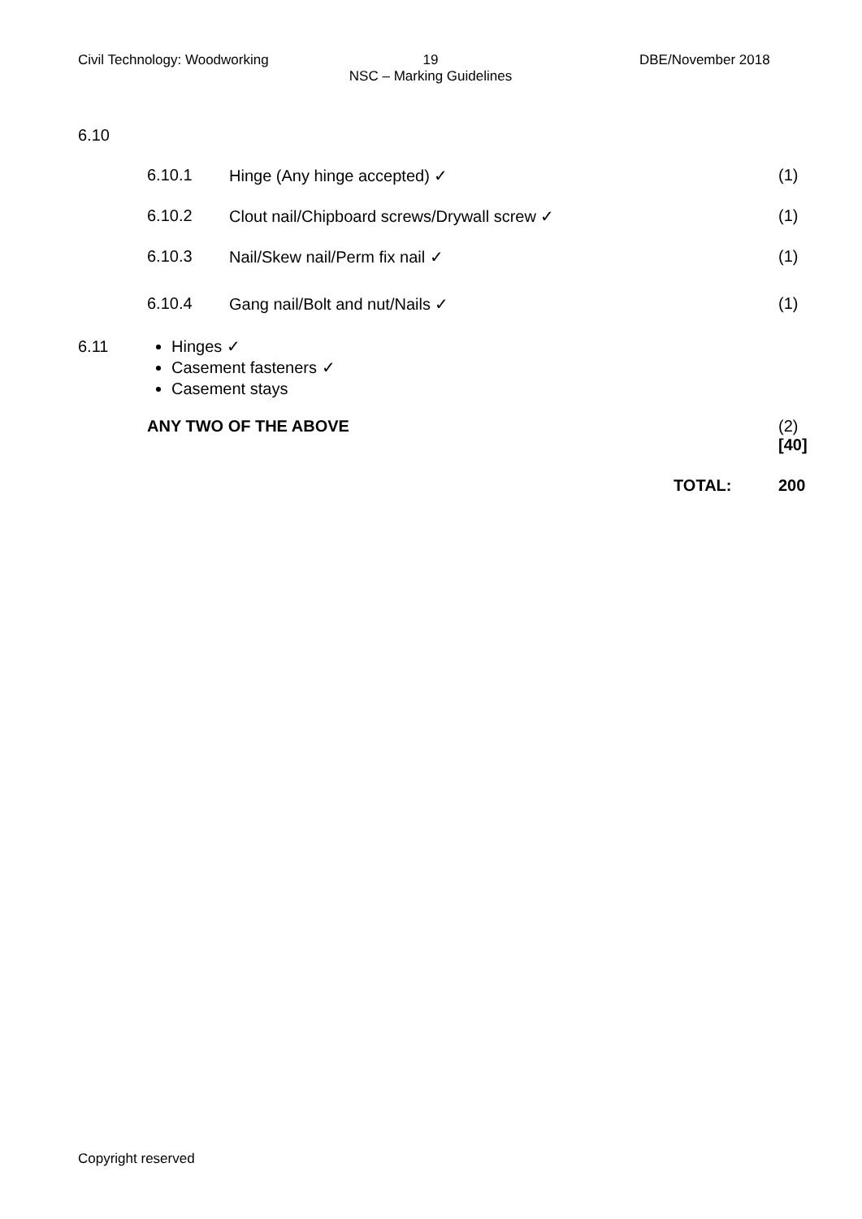Civil Technology: Woodworking
19
NSC – Marking Guidelines
DBE/November 2018
6.10
6.10.1 Hinge (Any hinge accepted) ✓
(1)
6.10.2 Clout nail/Chipboard screws/Drywall screw ✓
(1)
6.10.3 Nail/Skew nail/Perm fix nail ✓
(1)
6.10.4 Gang nail/Bolt and nut/Nails ✓
(1)
6.11 Hinges ✓
Casement fasteners ✓
Casement stays
ANY TWO OF THE ABOVE
(2)
[40]
TOTAL: 200
Copyright reserved